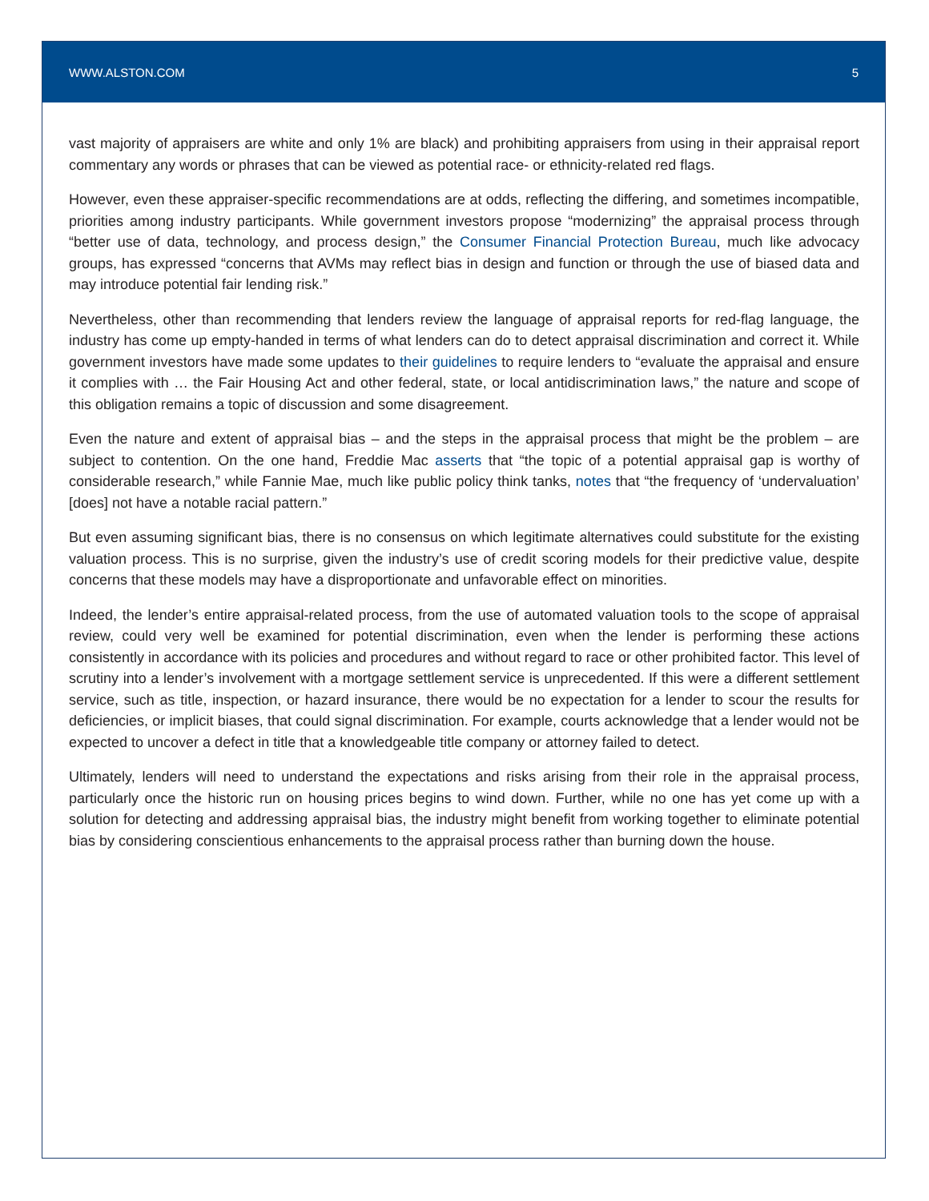WWW.ALSTON.COM 5
vast majority of appraisers are white and only 1% are black) and prohibiting appraisers from using in their appraisal report commentary any words or phrases that can be viewed as potential race- or ethnicity-related red flags.
However, even these appraiser-specific recommendations are at odds, reflecting the differing, and sometimes incompatible, priorities among industry participants. While government investors propose “modernizing” the appraisal process through “better use of data, technology, and process design,” the Consumer Financial Protection Bureau, much like advocacy groups, has expressed “concerns that AVMs may reflect bias in design and function or through the use of biased data and may introduce potential fair lending risk.”
Nevertheless, other than recommending that lenders review the language of appraisal reports for red-flag language, the industry has come up empty-handed in terms of what lenders can do to detect appraisal discrimination and correct it. While government investors have made some updates to their guidelines to require lenders to “evaluate the appraisal and ensure it complies with … the Fair Housing Act and other federal, state, or local antidiscrimination laws,” the nature and scope of this obligation remains a topic of discussion and some disagreement.
Even the nature and extent of appraisal bias – and the steps in the appraisal process that might be the problem – are subject to contention. On the one hand, Freddie Mac asserts that “the topic of a potential appraisal gap is worthy of considerable research,” while Fannie Mae, much like public policy think tanks, notes that “the frequency of ‘undervaluation’ [does] not have a notable racial pattern.”
But even assuming significant bias, there is no consensus on which legitimate alternatives could substitute for the existing valuation process. This is no surprise, given the industry’s use of credit scoring models for their predictive value, despite concerns that these models may have a disproportionate and unfavorable effect on minorities.
Indeed, the lender’s entire appraisal-related process, from the use of automated valuation tools to the scope of appraisal review, could very well be examined for potential discrimination, even when the lender is performing these actions consistently in accordance with its policies and procedures and without regard to race or other prohibited factor. This level of scrutiny into a lender’s involvement with a mortgage settlement service is unprecedented. If this were a different settlement service, such as title, inspection, or hazard insurance, there would be no expectation for a lender to scour the results for deficiencies, or implicit biases, that could signal discrimination. For example, courts acknowledge that a lender would not be expected to uncover a defect in title that a knowledgeable title company or attorney failed to detect.
Ultimately, lenders will need to understand the expectations and risks arising from their role in the appraisal process, particularly once the historic run on housing prices begins to wind down. Further, while no one has yet come up with a solution for detecting and addressing appraisal bias, the industry might benefit from working together to eliminate potential bias by considering conscientious enhancements to the appraisal process rather than burning down the house.